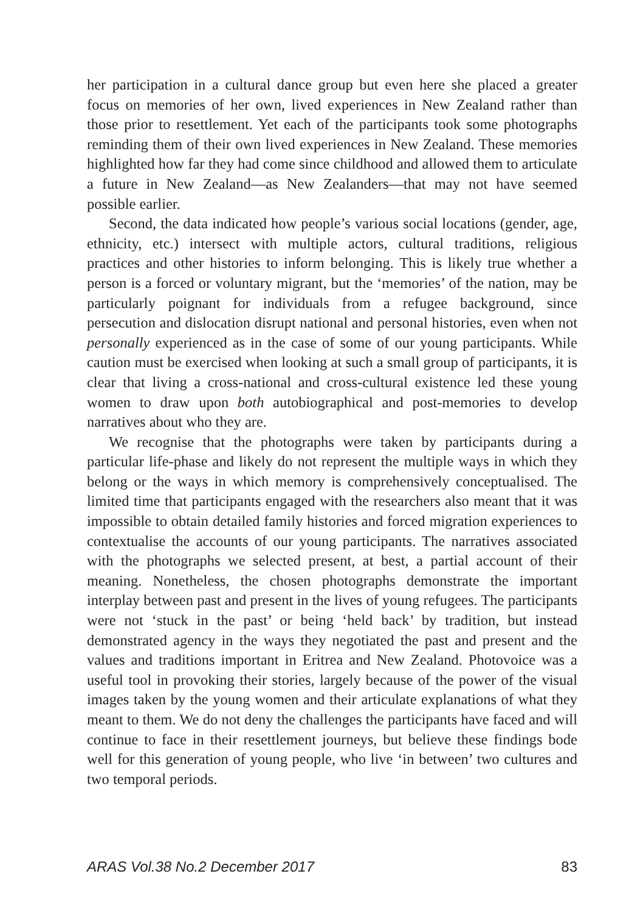her participation in a cultural dance group but even here she placed a greater focus on memories of her own, lived experiences in New Zealand rather than those prior to resettlement. Yet each of the participants took some photographs reminding them of their own lived experiences in New Zealand. These memories highlighted how far they had come since childhood and allowed them to articulate a future in New Zealand—as New Zealanders—that may not have seemed possible earlier.
Second, the data indicated how people’s various social locations (gender, age, ethnicity, etc.) intersect with multiple actors, cultural traditions, religious practices and other histories to inform belonging. This is likely true whether a person is a forced or voluntary migrant, but the ‘memories’ of the nation, may be particularly poignant for individuals from a refugee background, since persecution and dislocation disrupt national and personal histories, even when not personally experienced as in the case of some of our young participants. While caution must be exercised when looking at such a small group of participants, it is clear that living a cross-national and cross-cultural existence led these young women to draw upon both autobiographical and post-memories to develop narratives about who they are.
We recognise that the photographs were taken by participants during a particular life-phase and likely do not represent the multiple ways in which they belong or the ways in which memory is comprehensively conceptualised. The limited time that participants engaged with the researchers also meant that it was impossible to obtain detailed family histories and forced migration experiences to contextualise the accounts of our young participants. The narratives associated with the photographs we selected present, at best, a partial account of their meaning. Nonetheless, the chosen photographs demonstrate the important interplay between past and present in the lives of young refugees. The participants were not ‘stuck in the past’ or being ‘held back’ by tradition, but instead demonstrated agency in the ways they negotiated the past and present and the values and traditions important in Eritrea and New Zealand. Photovoice was a useful tool in provoking their stories, largely because of the power of the visual images taken by the young women and their articulate explanations of what they meant to them. We do not deny the challenges the participants have faced and will continue to face in their resettlement journeys, but believe these findings bode well for this generation of young people, who live ‘in between’ two cultures and two temporal periods.
ARAS Vol.38 No.2 December 2017 83